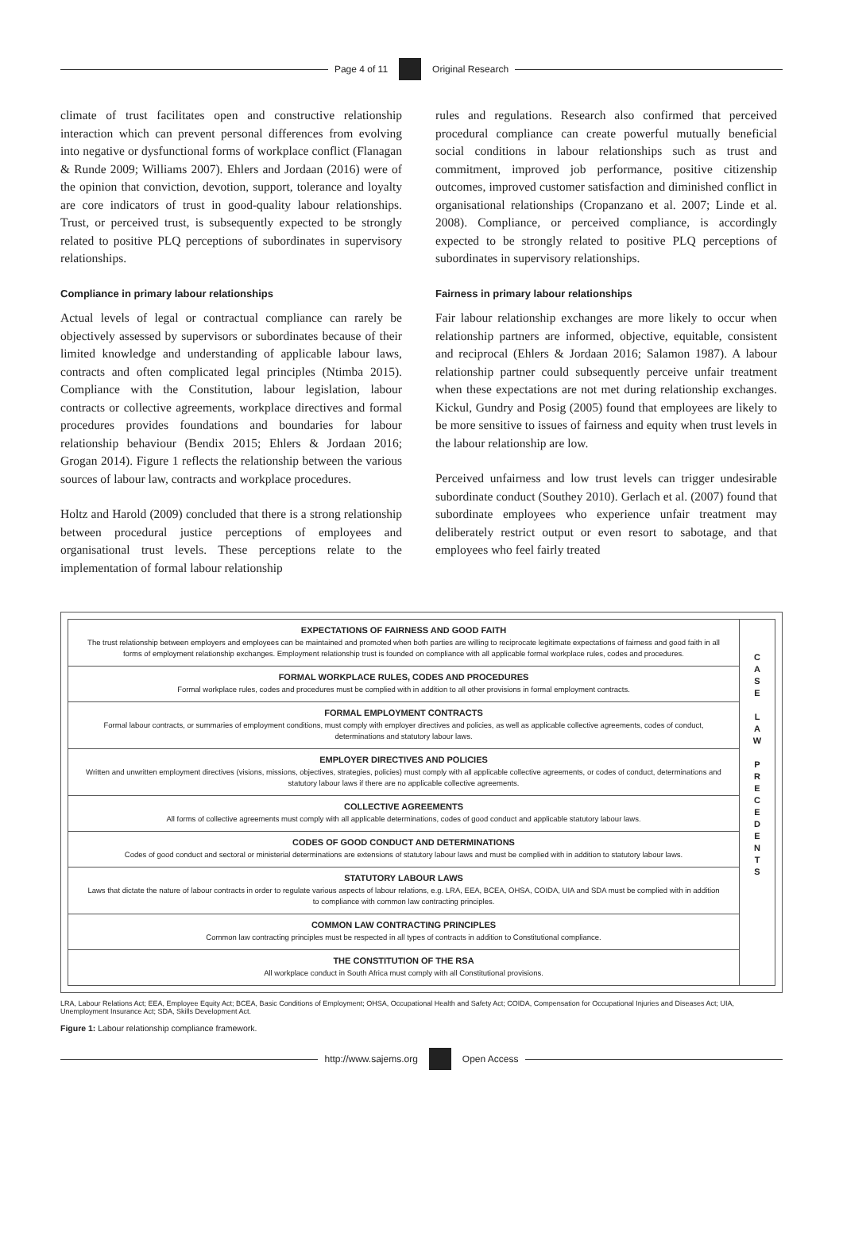Page 4 of 11 Original Research
climate of trust facilitates open and constructive relationship interaction which can prevent personal differences from evolving into negative or dysfunctional forms of workplace conflict (Flanagan & Runde 2009; Williams 2007). Ehlers and Jordaan (2016) were of the opinion that conviction, devotion, support, tolerance and loyalty are core indicators of trust in good-quality labour relationships. Trust, or perceived trust, is subsequently expected to be strongly related to positive PLQ perceptions of subordinates in supervisory relationships.
Compliance in primary labour relationships
Actual levels of legal or contractual compliance can rarely be objectively assessed by supervisors or subordinates because of their limited knowledge and understanding of applicable labour laws, contracts and often complicated legal principles (Ntimba 2015). Compliance with the Constitution, labour legislation, labour contracts or collective agreements, workplace directives and formal procedures provides foundations and boundaries for labour relationship behaviour (Bendix 2015; Ehlers & Jordaan 2016; Grogan 2014). Figure 1 reflects the relationship between the various sources of labour law, contracts and workplace procedures.
Holtz and Harold (2009) concluded that there is a strong relationship between procedural justice perceptions of employees and organisational trust levels. These perceptions relate to the implementation of formal labour relationship
rules and regulations. Research also confirmed that perceived procedural compliance can create powerful mutually beneficial social conditions in labour relationships such as trust and commitment, improved job performance, positive citizenship outcomes, improved customer satisfaction and diminished conflict in organisational relationships (Cropanzano et al. 2007; Linde et al. 2008). Compliance, or perceived compliance, is accordingly expected to be strongly related to positive PLQ perceptions of subordinates in supervisory relationships.
Fairness in primary labour relationships
Fair labour relationship exchanges are more likely to occur when relationship partners are informed, objective, equitable, consistent and reciprocal (Ehlers & Jordaan 2016; Salamon 1987). A labour relationship partner could subsequently perceive unfair treatment when these expectations are not met during relationship exchanges. Kickul, Gundry and Posig (2005) found that employees are likely to be more sensitive to issues of fairness and equity when trust levels in the labour relationship are low.
Perceived unfairness and low trust levels can trigger undesirable subordinate conduct (Southey 2010). Gerlach et al. (2007) found that subordinate employees who experience unfair treatment may deliberately restrict output or even resort to sabotage, and that employees who feel fairly treated
EXPECTATIONS OF FAIRNESS AND GOOD FAITH
The trust relationship between employers and employees can be maintained and promoted when both parties are willing to reciprocate legitimate expectations of fairness and good faith in all forms of employment relationship exchanges. Employment relationship trust is founded on compliance with all applicable formal workplace rules, codes and procedures.
FORMAL WORKPLACE RULES, CODES AND PROCEDURES
Formal workplace rules, codes and procedures must be complied with in addition to all other provisions in formal employment contracts.
FORMAL EMPLOYMENT CONTRACTS
Formal labour contracts, or summaries of employment conditions, must comply with employer directives and policies, as well as applicable collective agreements, codes of conduct, determinations and statutory labour laws.
EMPLOYER DIRECTIVES AND POLICIES
Written and unwritten employment directives (visions, missions, objectives, strategies, policies) must comply with all applicable collective agreements, or codes of conduct, determinations and statutory labour laws if there are no applicable collective agreements.
COLLECTIVE AGREEMENTS
All forms of collective agreements must comply with all applicable determinations, codes of good conduct and applicable statutory labour laws.
CODES OF GOOD CONDUCT AND DETERMINATIONS
Codes of good conduct and sectoral or ministerial determinations are extensions of statutory labour laws and must be complied with in addition to statutory labour laws.
STATUTORY LABOUR LAWS
Laws that dictate the nature of labour contracts in order to regulate various aspects of labour relations, e.g. LRA, EEA, BCEA, OHSA, COIDA, UIA and SDA must be complied with in addition to compliance with common law contracting principles.
COMMON LAW CONTRACTING PRINCIPLES
Common law contracting principles must be respected in all types of contracts in addition to Constitutional compliance.
THE CONSTITUTION OF THE RSA
All workplace conduct in South Africa must comply with all Constitutional provisions.
C
A
S
E
L
A
W
P
R
E
C
E
D
E
N
T
S
LRA, Labour Relations Act; EEA, Employee Equity Act; BCEA, Basic Conditions of Employment; OHSA, Occupational Health and Safety Act; COIDA, Compensation for Occupational Injuries and Diseases Act; UIA, Unemployment Insurance Act; SDA, Skills Development Act.
Figure 1: Labour relationship compliance framework.
http://www.sajems.org Open Access